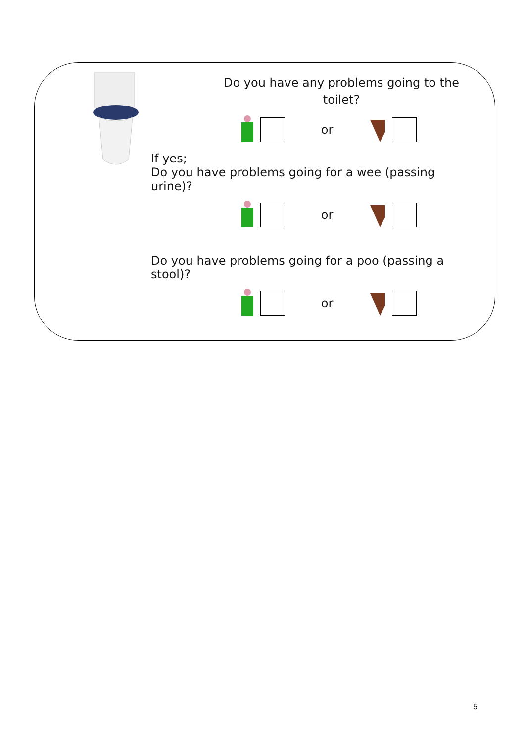Do you have any problems going to the toilet?
or
If yes;
Do you have problems going for a wee (passing urine)?
or
Do you have problems going for a poo (passing a stool)?
or
5